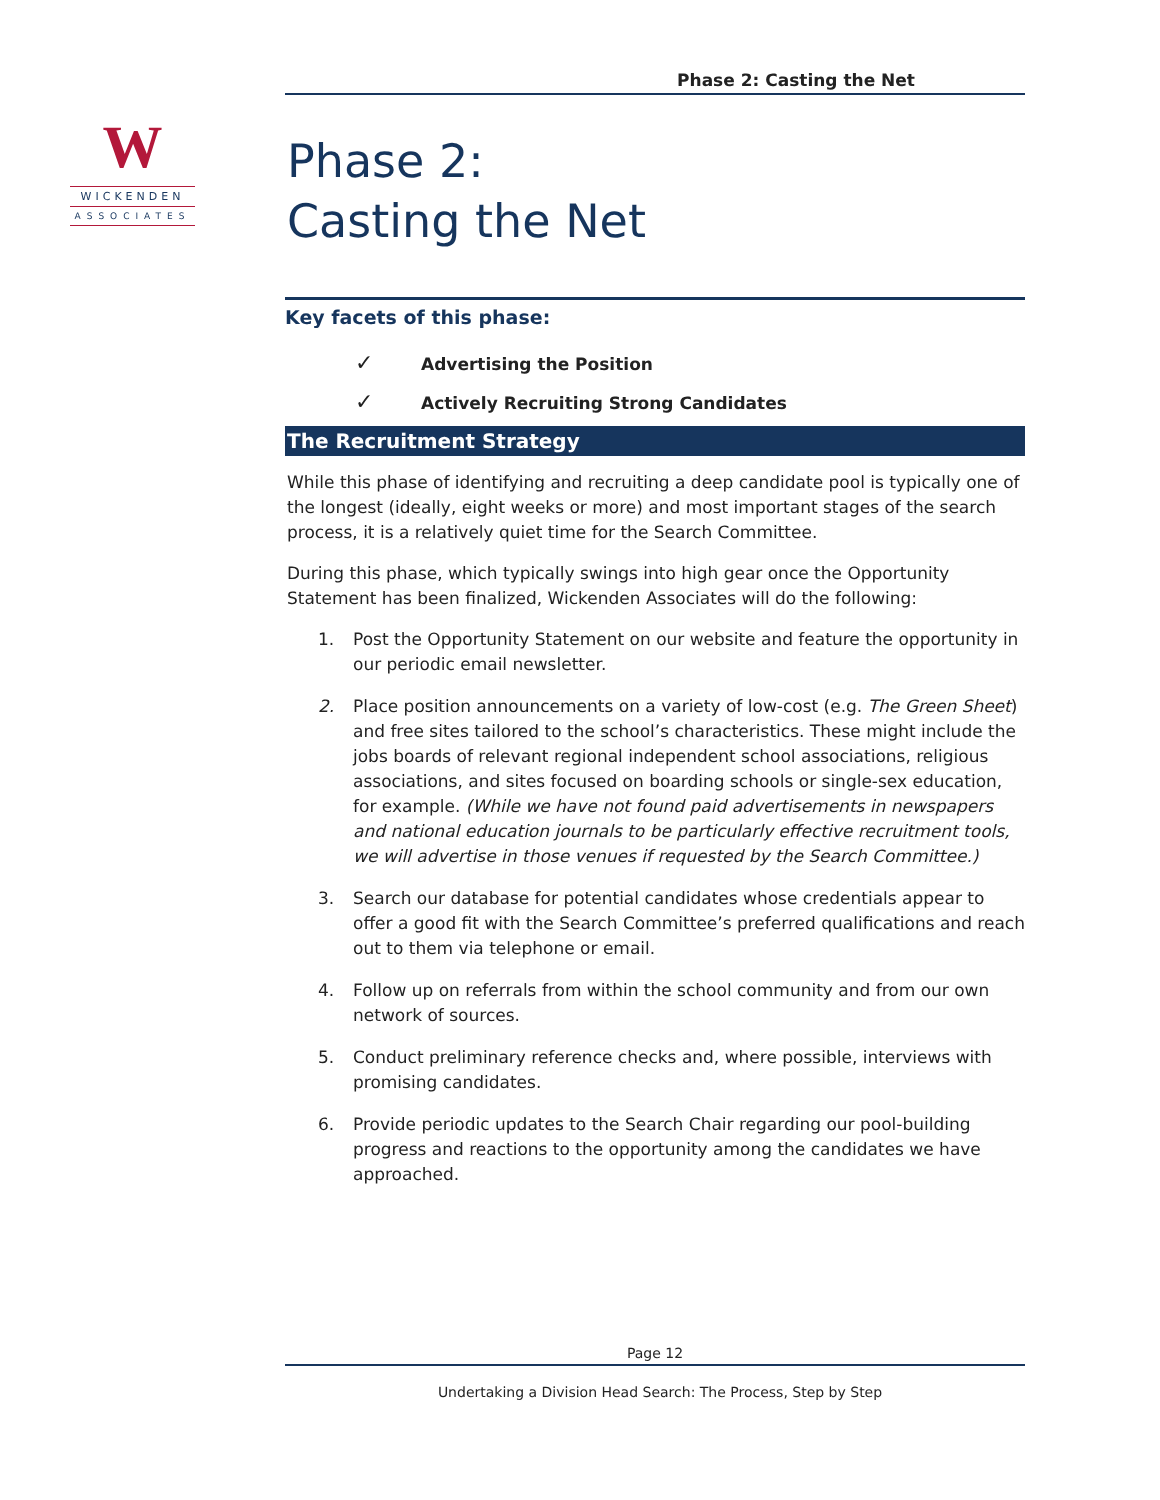W
WICKENDEN
ASSOCIATES
Phase 2: Casting the Net
Phase 2:
Casting the Net
Key facets of this phase:
✓ Advertising the Position
✓ Actively Recruiting Strong Candidates
The Recruitment Strategy
While this phase of identifying and recruiting a deep candidate pool is typically one of the longest (ideally, eight weeks or more) and most important stages of the search process, it is a relatively quiet time for the Search Committee.
During this phase, which typically swings into high gear once the Opportunity Statement has been finalized, Wickenden Associates will do the following:
1. Post the Opportunity Statement on our website and feature the opportunity in our periodic email newsletter.
2. Place position announcements on a variety of low-cost (e.g. The Green Sheet) and free sites tailored to the school’s characteristics. These might include the jobs boards of relevant regional independent school associations, religious associations, and sites focused on boarding schools or single-sex education, for example. (While we have not found paid advertisements in newspapers and national education journals to be particularly effective recruitment tools, we will advertise in those venues if requested by the Search Committee.)
3. Search our database for potential candidates whose credentials appear to offer a good fit with the Search Committee’s preferred qualifications and reach out to them via telephone or email.
4. Follow up on referrals from within the school community and from our own network of sources.
5. Conduct preliminary reference checks and, where possible, interviews with promising candidates.
6. Provide periodic updates to the Search Chair regarding our pool-building progress and reactions to the opportunity among the candidates we have approached.
Page 12
Undertaking a Division Head Search: The Process, Step by Step